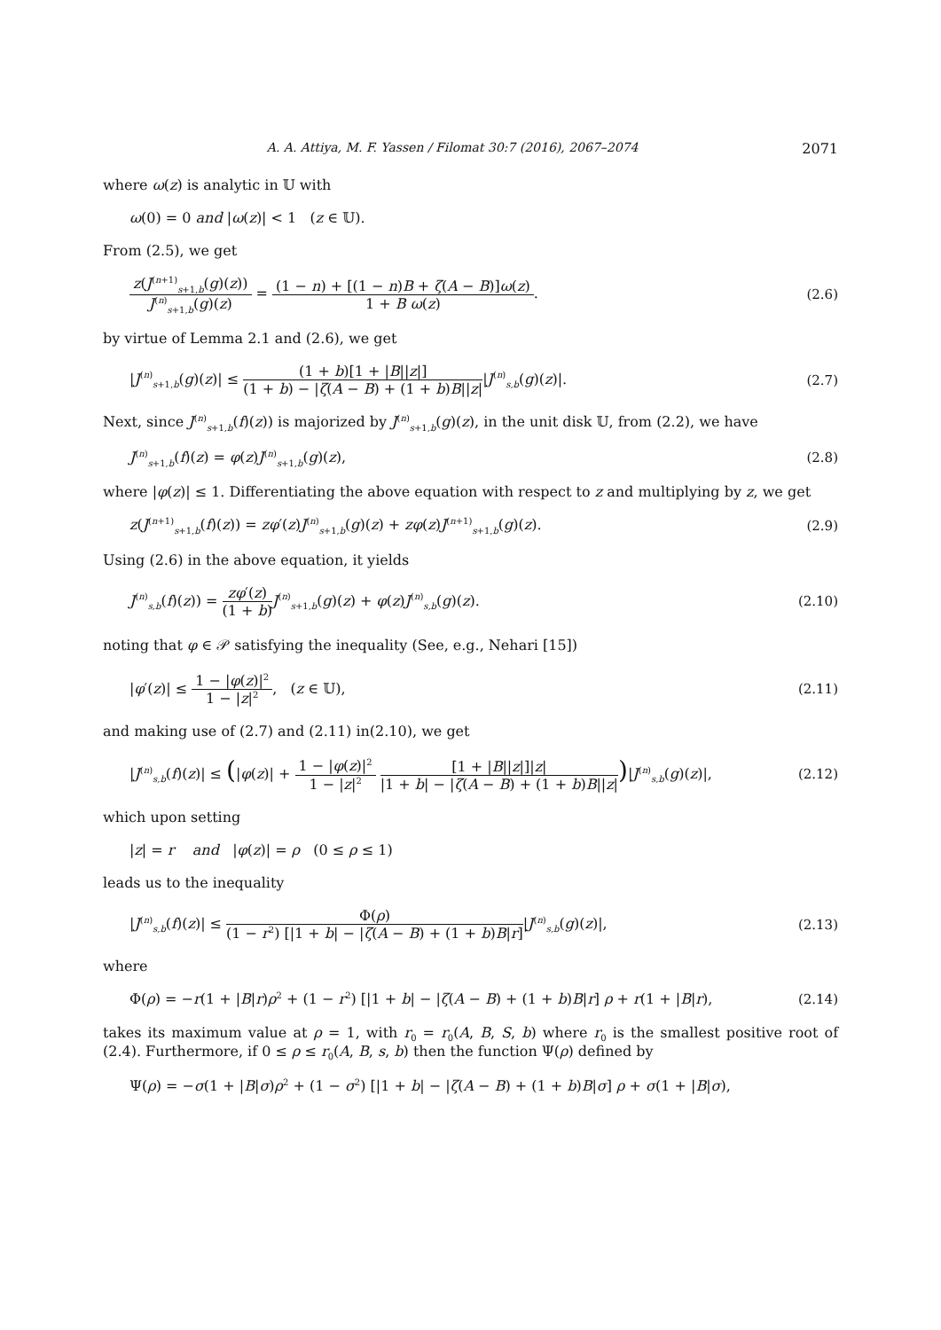A. A. Attiya, M. F. Yassen / Filomat 30:7 (2016), 2067–2074 2071
where ω(z) is analytic in 𝕌 with
ω(0) = 0 and |ω(z)| < 1 (z ∈ 𝕌).
From (2.5), we get
z(J<sup>(n+1)</sup><sub>s+1,b</sub>(g)(z)) J<sup>(n)</sup><sub>s+1,b</sub>(g)(z) = (1 − n) + [(1 − n)B + ζ(A − B)]ω(z) 1 + B ω(z). (2.6)
by virtue of Lemma 2.1 and (2.6), we get
|J<sup>(n)</sup><sub>s+1,b</sub>(g)(z)| ≤ (1 + b)[1 + |B||z|] (1 + b) − |ζ(A − B) + (1 + b)B||z||J<sup>(n)</sup><sub>s,b</sub>(g)(z)|. (2.7)
Next, since J<sup>(n)</sup><sub>s+1,b</sub>(f)(z)) is majorized by J<sup>(n)</sup><sub>s+1,b</sub>(g)(z), in the unit disk 𝕌, from (2.2), we have
J<sup>(n)</sup><sub>s+1,b</sub>(f)(z) = φ(z)J<sup>(n)</sup><sub>s+1,b</sub>(g)(z), (2.8)
where |φ(z)| ≤ 1. Differentiating the above equation with respect to z and multiplying by z, we get
z(J<sup>(n+1)</sup><sub>s+1,b</sub>(f)(z)) = zφ′(z)J<sup>(n)</sup><sub>s+1,b</sub>(g)(z) + zφ(z)J<sup>(n+1)</sup><sub>s+1,b</sub>(g)(z). (2.9)
Using (2.6) in the above equation, it yields
J<sup>(n)</sup><sub>s,b</sub>(f)(z)) = zφ′(z) (1 + b) J<sup>(n)</sup><sub>s+1,b</sub>(g)(z) + φ(z)J<sup>(n)</sup><sub>s,b</sub>(g)(z). (2.10)
noting that φ ∈ 𝒫 satisfying the inequality (See, e.g., Nehari [15])
|φ′(z)| ≤ 1 − |φ(z)|<sup>2</sup> 1 − |z|<sup>2</sup>, (z ∈ 𝕌), (2.11)
and making use of (2.7) and (2.11) in(2.10), we get
|J<sup>(n)</sup><sub>s,b</sub>(f)(z)| ≤ (|φ(z)| + 1 − |φ(z)|<sup>2</sup> 1 − |z|<sup>2</sup> [1 + |B||z|]|z| |1 + b| − |ζ(A − B) + (1 + b)B||z|)|J<sup>(n)</sup><sub>s,b</sub>(g)(z)|, (2.12)
which upon setting
|z| = r and |φ(z)| = ρ (0 ≤ ρ ≤ 1)
leads us to the inequality
|J<sup>(n)</sup><sub>s,b</sub>(f)(z)| ≤ Φ(ρ) (1 − r<sup>2</sup>) [|1 + b| − |ζ(A − B) + (1 + b)B|r]|J<sup>(n)</sup><sub>s,b</sub>(g)(z)|, (2.13)
where
Φ(ρ) = −r(1 + |B|r)ρ<sup>2</sup> + (1 − r<sup>2</sup>) [|1 + b| − |ζ(A − B) + (1 + b)B|r] ρ + r(1 + |B|r), (2.14)
takes its maximum value at ρ = 1, with r<sub>0</sub> = r<sub>0</sub>(A, B, S, b) where r<sub>0</sub> is the smallest positive root of (2.4). Furthermore, if 0 ≤ ρ ≤ r<sub>0</sub>(A, B, s, b) then the function Ψ(ρ) defined by
Ψ(ρ) = −σ(1 + |B|σ)ρ<sup>2</sup> + (1 − σ<sup>2</sup>) [|1 + b| − |ζ(A − B) + (1 + b)B|σ] ρ + σ(1 + |B|σ),